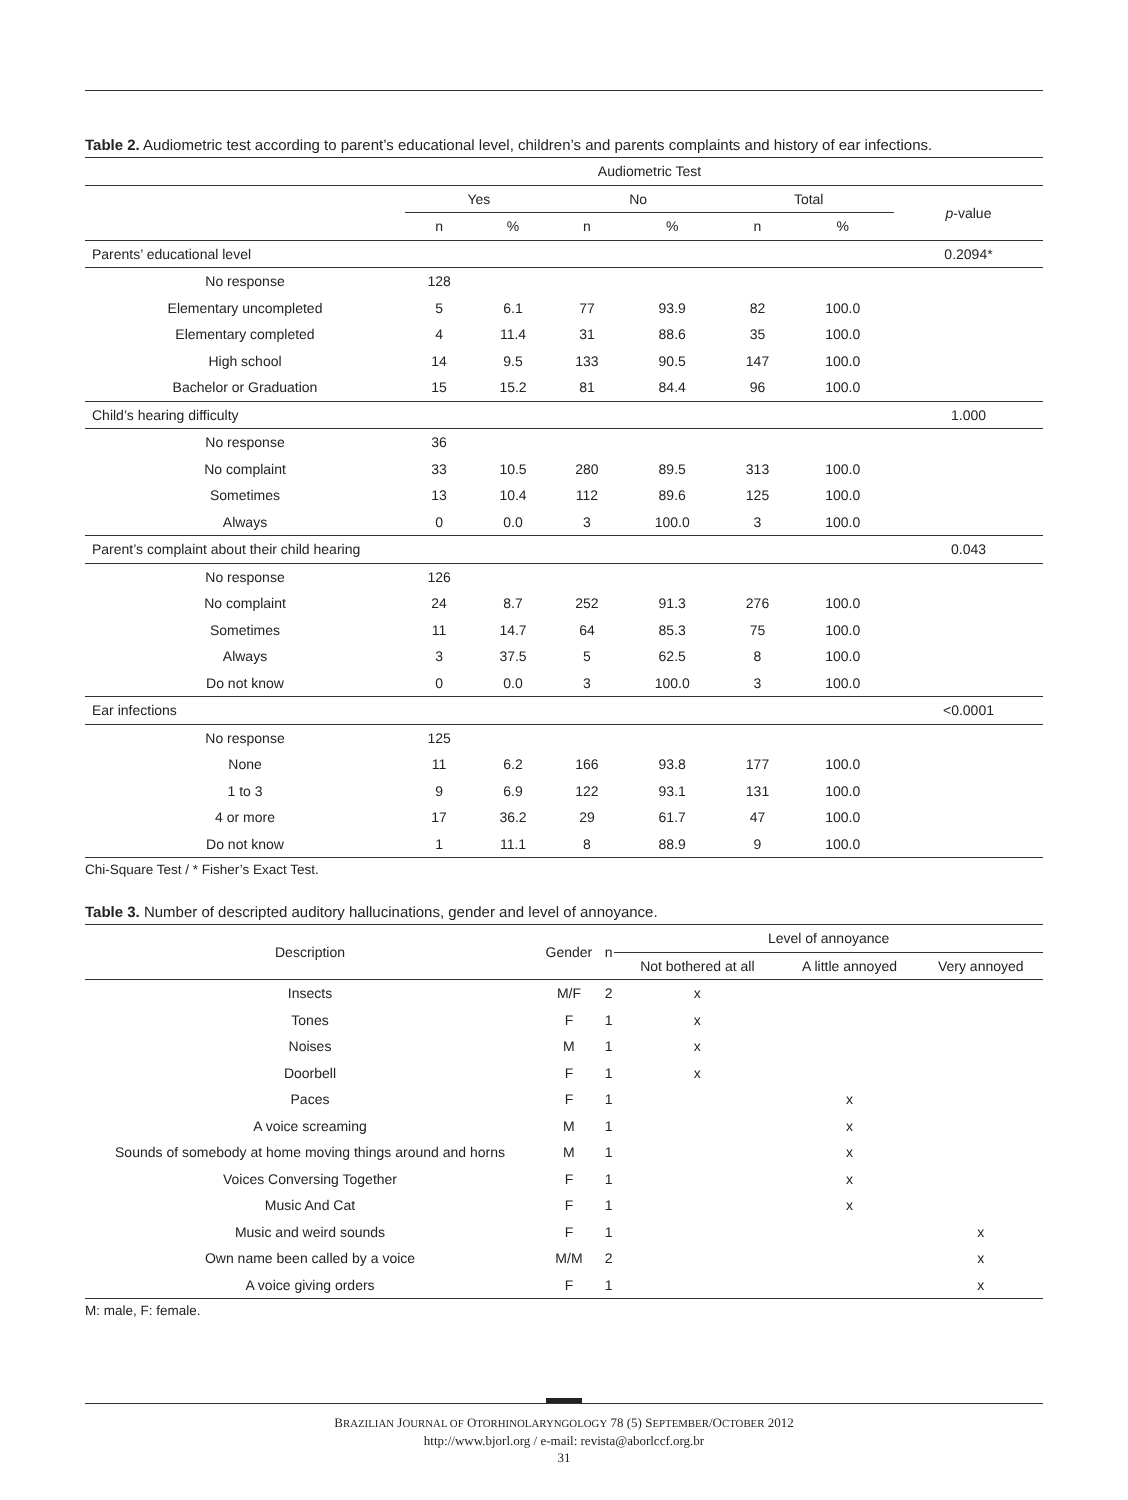Table 2. Audiometric test according to parent’s educational level, children’s and parents complaints and history of ear infections.
| | Audiometric Test | | | | | | |
| | Yes | | No | | Total | | p -value |
| | n | % | n | % | n | % | |
| Parents’ educational level | | | | | | | 0.2094* |
| No response | 128 | | | | | | |
| Elementary uncompleted | 5 | 6.1 | 77 | 93.9 | 82 | 100.0 | |
| Elementary completed | 4 | 11.4 | 31 | 88.6 | 35 | 100.0 | |
| High school | 14 | 9.5 | 133 | 90.5 | 147 | 100.0 | |
| Bachelor or Graduation | 15 | 15.2 | 81 | 84.4 | 96 | 100.0 | |
| Child’s hearing difficulty | | | | | | | 1.000 |
| No response | 36 | | | | | | |
| No complaint | 33 | 10.5 | 280 | 89.5 | 313 | 100.0 | |
| Sometimes | 13 | 10.4 | 112 | 89.6 | 125 | 100.0 | |
| Always | 0 | 0.0 | 3 | 100.0 | 3 | 100.0 | |
| Parent’s complaint about their child hearing | | | | | | | 0.043 |
| No response | 126 | | | | | | |
| No complaint | 24 | 8.7 | 252 | 91.3 | 276 | 100.0 | |
| Sometimes | 11 | 14.7 | 64 | 85.3 | 75 | 100.0 | |
| Always | 3 | 37.5 | 5 | 62.5 | 8 | 100.0 | |
| Do not know | 0 | 0.0 | 3 | 100.0 | 3 | 100.0 | |
| Ear infections | | | | | | | <0.0001 |
| No response | 125 | | | | | | |
| None | 11 | 6.2 | 166 | 93.8 | 177 | 100.0 | |
| 1 to 3 | 9 | 6.9 | 122 | 93.1 | 131 | 100.0 | |
| 4 or more | 17 | 36.2 | 29 | 61.7 | 47 | 100.0 | |
| Do not know | 1 | 11.1 | 8 | 88.9 | 9 | 100.0 | |
Chi-Square Test / * Fisher’s Exact Test.
Table 3. Number of descripted auditory hallucinations, gender and level of annoyance.
| Description | Gender | n | Level of annoyance | | |
| | | | Not bothered at all | A little annoyed | Very annoyed |
| Insects | M/F | 2 | x | | |
| Tones | F | 1 | x | | |
| Noises | M | 1 | x | | |
| Doorbell | F | 1 | x | | |
| Paces | F | 1 | | x | |
| A voice screaming | M | 1 | | x | |
| Sounds of somebody at home moving things around and horns | M | 1 | | x | |
| Voices Conversing Together | F | 1 | | x | |
| Music And Cat | F | 1 | | x | |
| Music and weird sounds | F | 1 | | | x |
| Own name been called by a voice | M/M | 2 | | | x |
| A voice giving orders | F | 1 | | | x |
M: male, F: female.
BRAZILIAN JOURNAL OF OTORHINOLARYNGOLOGY 78 (5) SEPTEMBER/OCTOBER 2012
http://www.bjorl.org / e-mail: revista@aborlccf.org.br
31